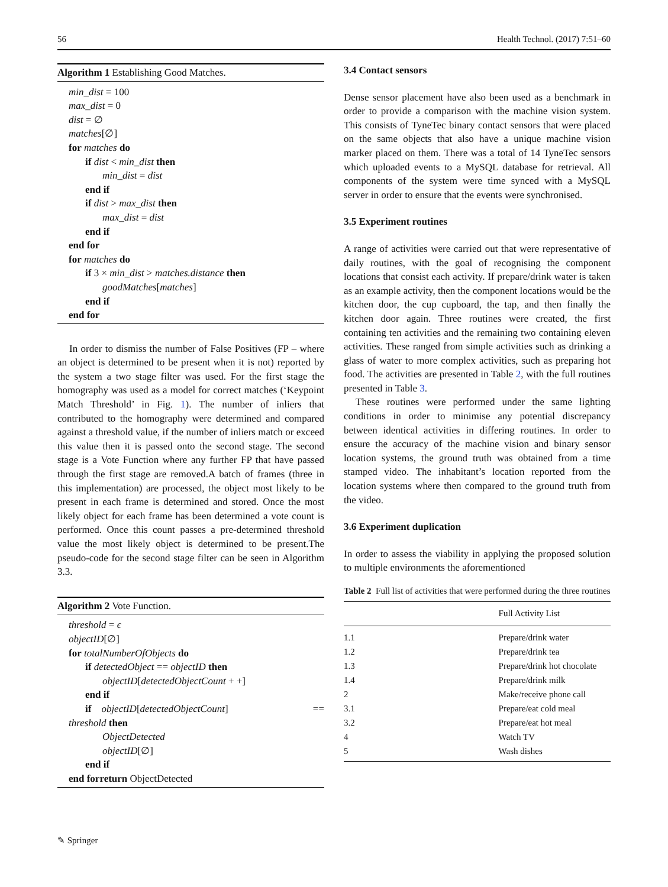56 Health Technol. (2017) 7:51–60
Algorithm 1 Establishing Good Matches.
min_dist = 100
max_dist = 0
dist = ∅
matches[∅]
for matches do
if dist < min_dist then
min_dist = dist
end if
if dist > max_dist then
max_dist = dist
end if
end for
for matches do
if 3 × min_dist > matches.distance then
goodMatches[matches]
end if
end for
In order to dismiss the number of False Positives (FP – where an object is determined to be present when it is not) reported by the system a two stage filter was used. For the first stage the homography was used as a model for correct matches (‘Keypoint Match Threshold’ in Fig. 1). The number of inliers that contributed to the homography were determined and compared against a threshold value, if the number of inliers match or exceed this value then it is passed onto the second stage. The second stage is a Vote Function where any further FP that have passed through the first stage are removed.A batch of frames (three in this implementation) are processed, the object most likely to be present in each frame is determined and stored. Once the most likely object for each frame has been determined a vote count is performed. Once this count passes a pre-determined threshold value the most likely object is determined to be present.The pseudo-code for the second stage filter can be seen in Algorithm 3.3.
Algorithm 2 Vote Function.
threshold = ϵ
objectID[∅]
for totalNumberOfObjects do
if detectedObject == objectID then
objectID[detectedObjectCount + +]
end if
if objectID[detectedObjectCount] ==
threshold then
ObjectDetected
objectID[∅]
end if
end forreturn ObjectDetected
3.4 Contact sensors
Dense sensor placement have also been used as a benchmark in order to provide a comparison with the machine vision system. This consists of TyneTec binary contact sensors that were placed on the same objects that also have a unique machine vision marker placed on them. There was a total of 14 TyneTec sensors which uploaded events to a MySQL database for retrieval. All components of the system were time synced with a MySQL server in order to ensure that the events were synchronised.
3.5 Experiment routines
A range of activities were carried out that were representative of daily routines, with the goal of recognising the component locations that consist each activity. If prepare/drink water is taken as an example activity, then the component locations would be the kitchen door, the cup cupboard, the tap, and then finally the kitchen door again. Three routines were created, the first containing ten activities and the remaining two containing eleven activities. These ranged from simple activities such as drinking a glass of water to more complex activities, such as preparing hot food. The activities are presented in Table 2, with the full routines presented in Table 3.
These routines were performed under the same lighting conditions in order to minimise any potential discrepancy between identical activities in differing routines. In order to ensure the accuracy of the machine vision and binary sensor location systems, the ground truth was obtained from a time stamped video. The inhabitant’s location reported from the location systems where then compared to the ground truth from the video.
3.6 Experiment duplication
In order to assess the viability in applying the proposed solution to multiple environments the aforementioned
Table 2 Full list of activities that were performed during the three routines
| | Full Activity List |
| --- | --- |
| 1.1 | Prepare/drink water |
| 1.2 | Prepare/drink tea |
| 1.3 | Prepare/drink hot chocolate |
| 1.4 | Prepare/drink milk |
| 2 | Make/receive phone call |
| 3.1 | Prepare/eat cold meal |
| 3.2 | Prepare/eat hot meal |
| 4 | Watch TV |
| 5 | Wash dishes |
✎ Springer